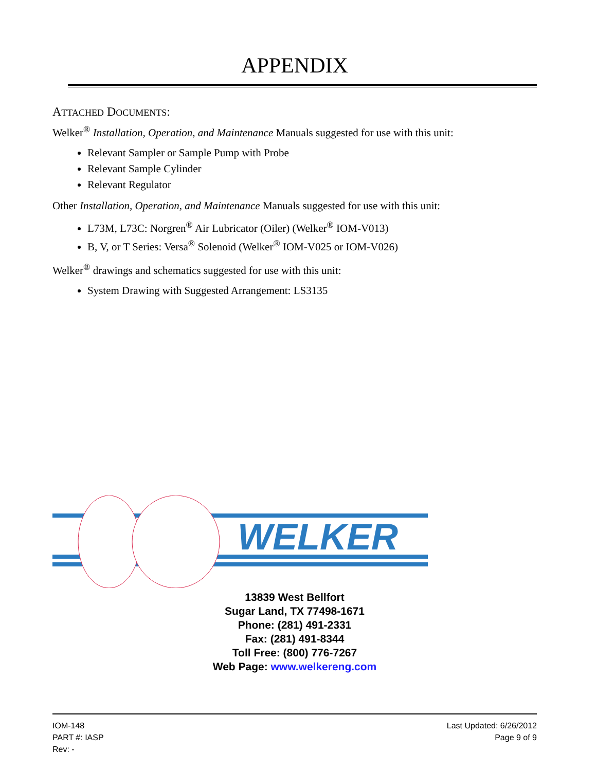APPENDIX
ATTACHED DOCUMENTS:
Welker<sup>®</sup> Installation, Operation, and Maintenance Manuals suggested for use with this unit:
Relevant Sampler or Sample Pump with Probe
Relevant Sample Cylinder
Relevant Regulator
Other Installation, Operation, and Maintenance Manuals suggested for use with this unit:
L73M, L73C: Norgren<sup>®</sup> Air Lubricator (Oiler) (Welker<sup>®</sup> IOM-V013)
B, V, or T Series: Versa<sup>®</sup> Solenoid (Welker<sup>®</sup> IOM-V025 or IOM-V026)
Welker<sup>®</sup> drawings and schematics suggested for use with this unit:
System Drawing with Suggested Arrangement: LS3135
WELKER
13839 West Bellfort
Sugar Land, TX 77498-1671
Phone: (281) 491-2331
Fax: (281) 491-8344
Toll Free: (800) 776-7267
Web Page: www.welkereng.com
IOM-148
PART #: IASP
Rev: -
Last Updated: 6/26/2012
Page 9 of 9